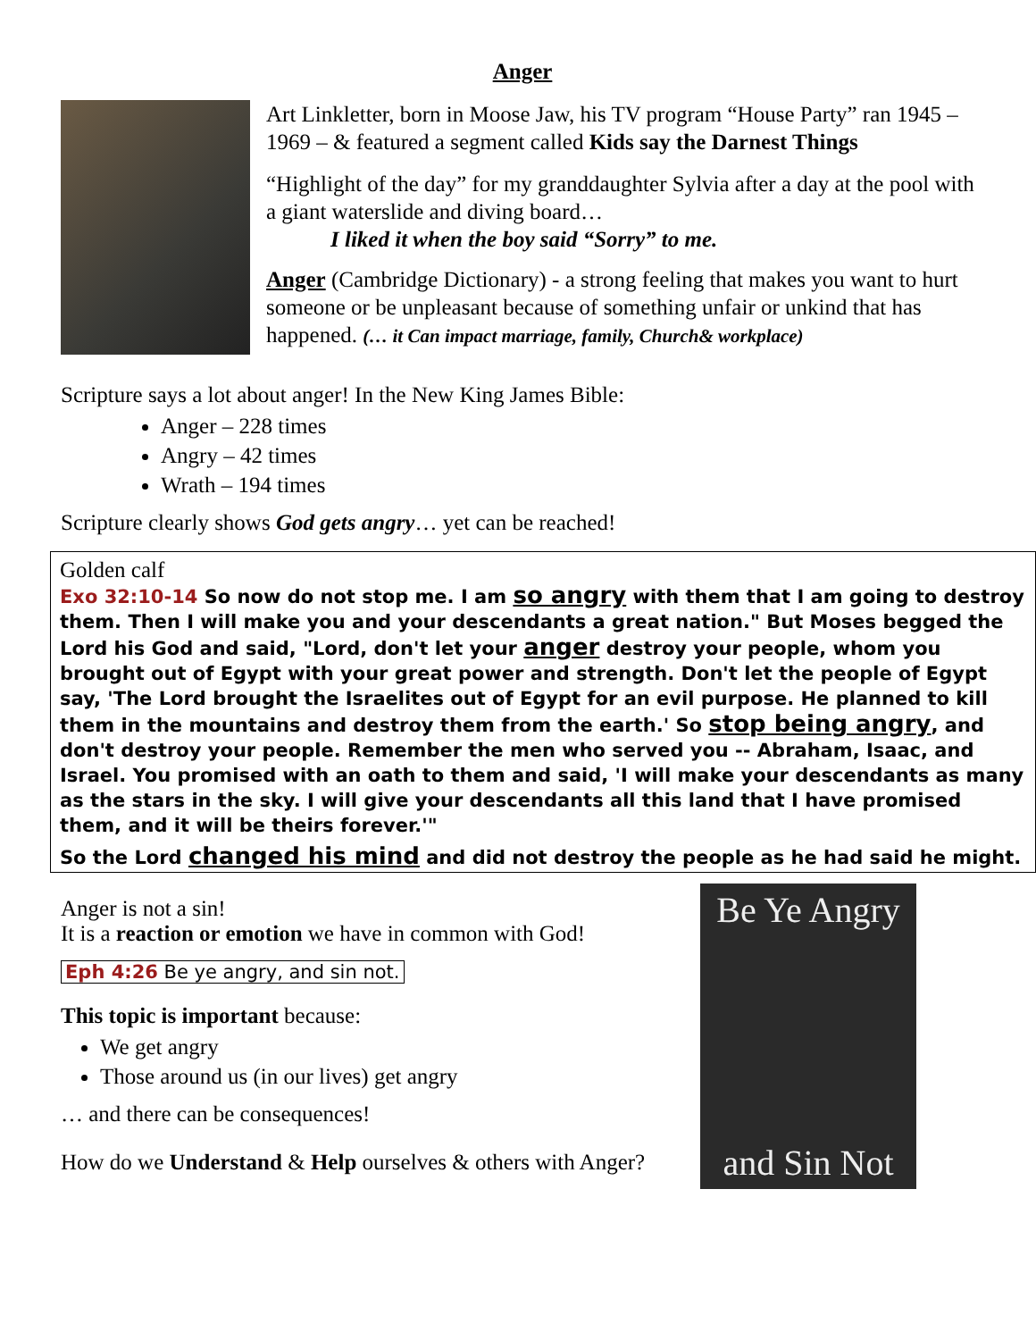Anger
Art Linkletter, born in Moose Jaw, his TV program “House Party” ran 1945 – 1969 – & featured a segment called Kids say the Darnest Things
“Highlight of the day” for my granddaughter Sylvia after a day at the pool with a giant waterslide and diving board…
I liked it when the boy said “Sorry” to me.
Anger (Cambridge Dictionary) - a strong feeling that makes you want to hurt someone or be unpleasant because of something unfair or unkind that has happened. (… it Can impact marriage, family, Church& workplace)
Scripture says a lot about anger! In the New King James Bible:
Anger – 228 times
Angry – 42 times
Wrath – 194 times
Scripture clearly shows God gets angry… yet can be reached!
Golden calf
Exo 32:10-14 So now do not stop me. I am so angry with them that I am going to destroy them. Then I will make you and your descendants a great nation." But Moses begged the Lord his God and said, "Lord, don't let your anger destroy your people, whom you brought out of Egypt with your great power and strength. Don't let the people of Egypt say, 'The Lord brought the Israelites out of Egypt for an evil purpose. He planned to kill them in the mountains and destroy them from the earth.' So stop being angry, and don't destroy your people. Remember the men who served you -- Abraham, Isaac, and Israel. You promised with an oath to them and said, 'I will make your descendants as many as the stars in the sky. I will give your descendants all this land that I have promised them, and it will be theirs forever.'"
So the Lord changed his mind and did not destroy the people as he had said he might.
Anger is not a sin!
It is a reaction or emotion we have in common with God!
Eph 4:26 Be ye angry, and sin not.
This topic is important because:
We get angry
Those around us (in our lives) get angry
… and there can be consequences!
How do we Understand & Help ourselves & others with Anger?
Be Ye Angry
and Sin Not